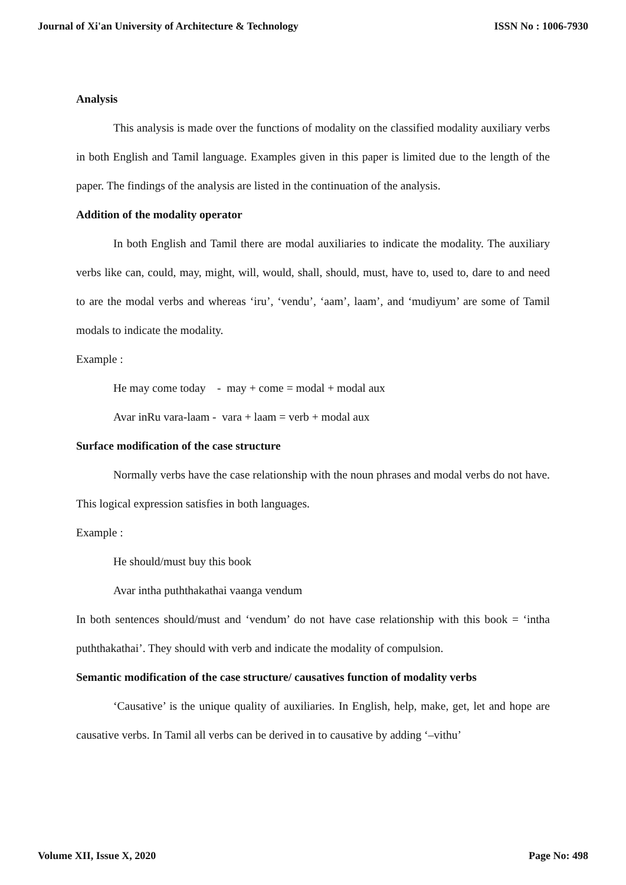Journal of Xi'an University of Architecture & Technology ISSN No : 1006-7930
Analysis
This analysis is made over the functions of modality on the classified modality auxiliary verbs in both English and Tamil language. Examples given in this paper is limited due to the length of the paper. The findings of the analysis are listed in the continuation of the analysis.
Addition of the modality operator
In both English and Tamil there are modal auxiliaries to indicate the modality. The auxiliary verbs like can, could, may, might, will, would, shall, should, must, have to, used to, dare to and need to are the modal verbs and whereas ‘iru’, ‘vendu’, ‘aam’, laam’, and ‘mudiyum’ are some of Tamil modals to indicate the modality.
Example :
He may come today - may + come = modal + modal aux
Avar inRu vara-laam - vara + laam = verb + modal aux
Surface modification of the case structure
Normally verbs have the case relationship with the noun phrases and modal verbs do not have. This logical expression satisfies in both languages.
Example :
He should/must buy this book
Avar intha puththakathai vaanga vendum
In both sentences should/must and ‘vendum’ do not have case relationship with this book = ‘intha puththakathai’. They should with verb and indicate the modality of compulsion.
Semantic modification of the case structure/ causatives function of modality verbs
‘Causative’ is the unique quality of auxiliaries. In English, help, make, get, let and hope are causative verbs. In Tamil all verbs can be derived in to causative by adding ‘–vithu’
Volume XII, Issue X, 2020 Page No: 498